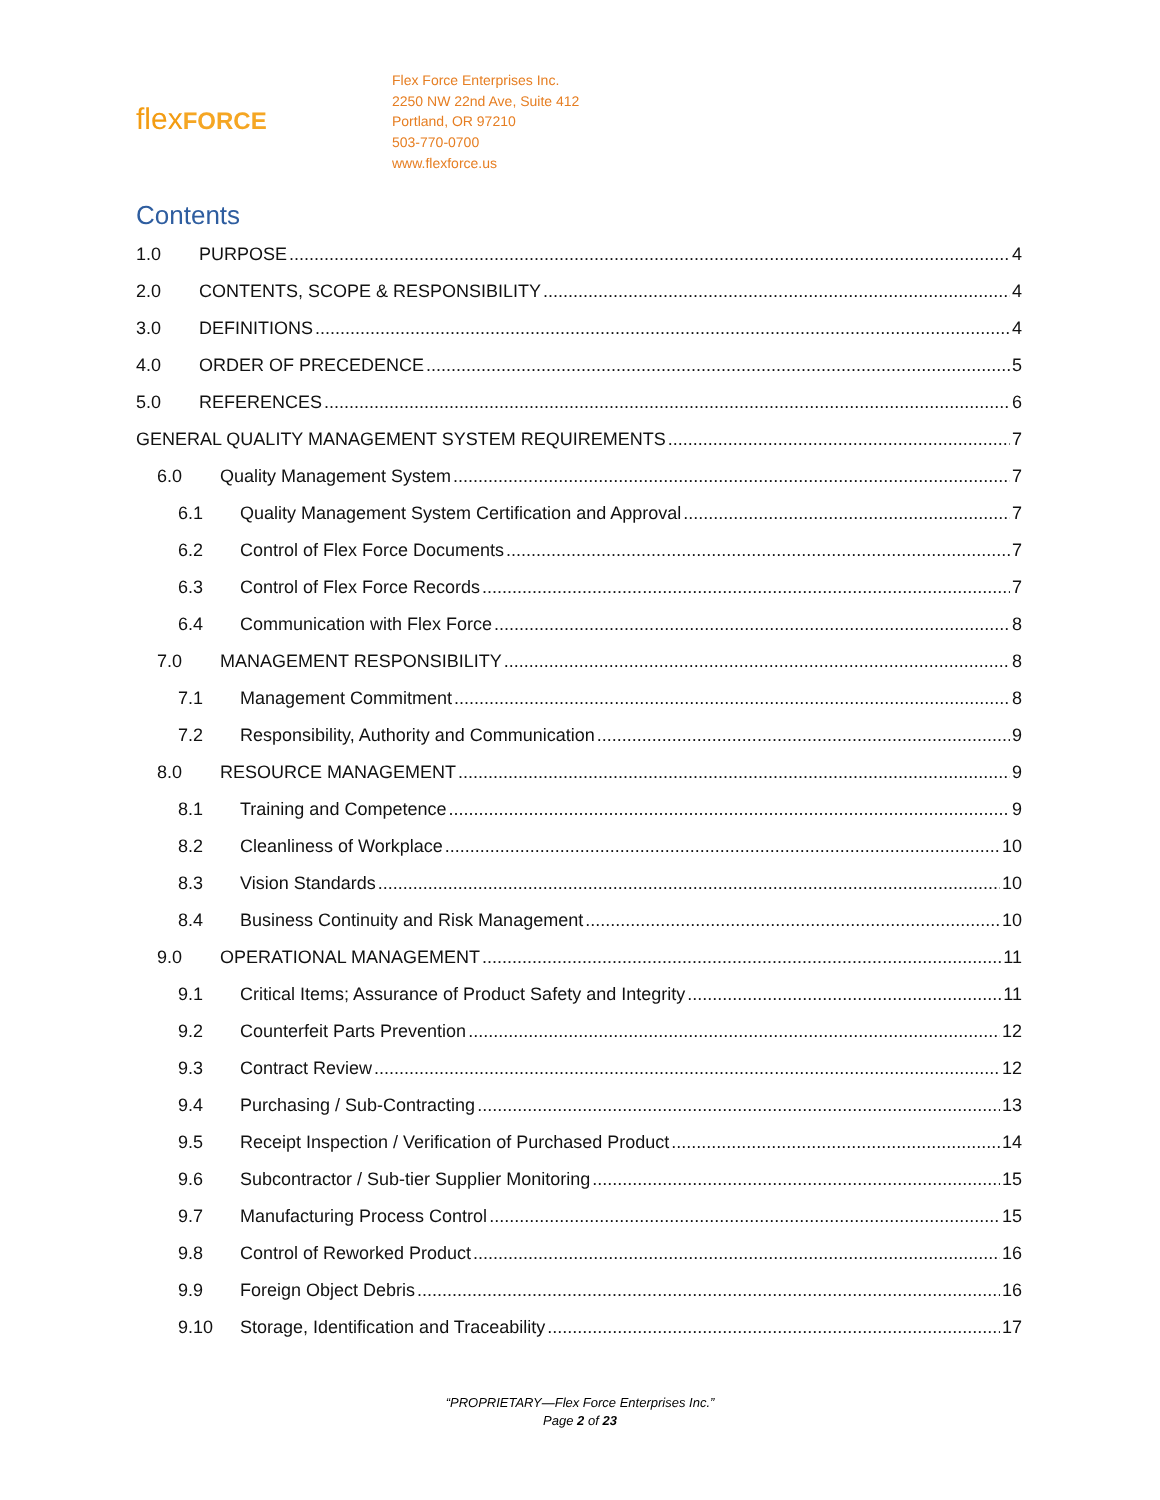flexFORCE
Flex Force Enterprises Inc.
2250 NW 22nd Ave, Suite 412
Portland, OR 97210
503-770-0700
www.flexforce.us
Contents
1.0 PURPOSE 4
2.0 CONTENTS, SCOPE & RESPONSIBILITY 4
3.0 DEFINITIONS 4
4.0 ORDER OF PRECEDENCE 5
5.0 REFERENCES 6
GENERAL QUALITY MANAGEMENT SYSTEM REQUIREMENTS 7
6.0 Quality Management System 7
6.1 Quality Management System Certification and Approval 7
6.2 Control of Flex Force Documents 7
6.3 Control of Flex Force Records 7
6.4 Communication with Flex Force 8
7.0 MANAGEMENT RESPONSIBILITY 8
7.1 Management Commitment 8
7.2 Responsibility, Authority and Communication 9
8.0 RESOURCE MANAGEMENT 9
8.1 Training and Competence 9
8.2 Cleanliness of Workplace 10
8.3 Vision Standards 10
8.4 Business Continuity and Risk Management 10
9.0 OPERATIONAL MANAGEMENT 11
9.1 Critical Items; Assurance of Product Safety and Integrity 11
9.2 Counterfeit Parts Prevention 12
9.3 Contract Review 12
9.4 Purchasing / Sub-Contracting 13
9.5 Receipt Inspection / Verification of Purchased Product 14
9.6 Subcontractor / Sub-tier Supplier Monitoring 15
9.7 Manufacturing Process Control 15
9.8 Control of Reworked Product 16
9.9 Foreign Object Debris 16
9.10 Storage, Identification and Traceability 17
“PROPRIETARY—Flex Force Enterprises Inc.”
Page 2 of 23